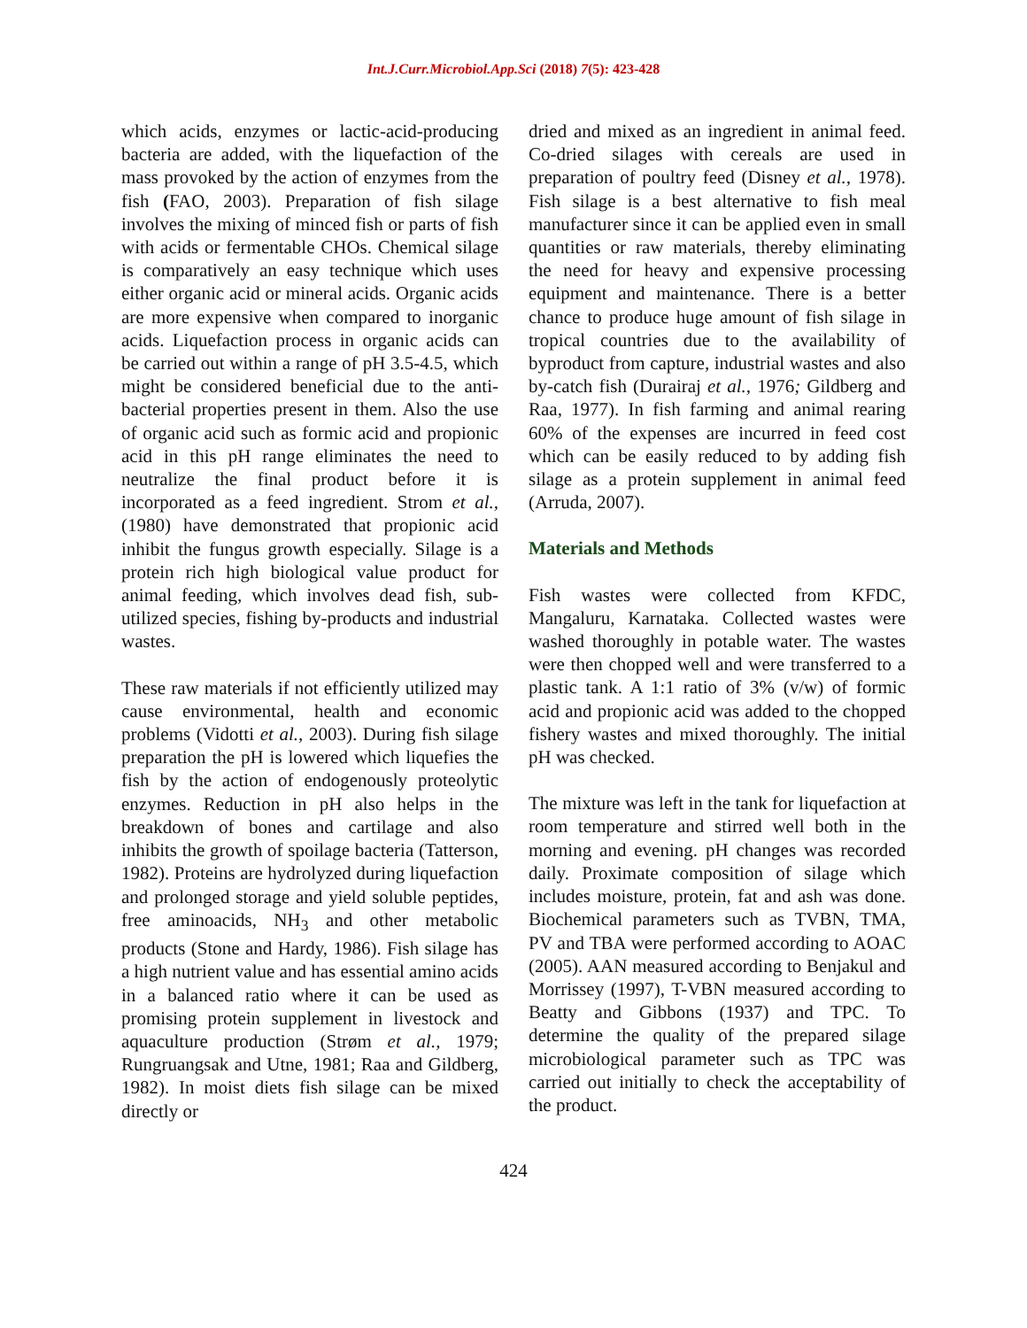Int.J.Curr.Microbiol.App.Sci (2018) 7(5): 423-428
which acids, enzymes or lactic-acid-producing bacteria are added, with the liquefaction of the mass provoked by the action of enzymes from the fish (FAO, 2003). Preparation of fish silage involves the mixing of minced fish or parts of fish with acids or fermentable CHOs. Chemical silage is comparatively an easy technique which uses either organic acid or mineral acids. Organic acids are more expensive when compared to inorganic acids. Liquefaction process in organic acids can be carried out within a range of pH 3.5-4.5, which might be considered beneficial due to the anti-bacterial properties present in them. Also the use of organic acid such as formic acid and propionic acid in this pH range eliminates the need to neutralize the final product before it is incorporated as a feed ingredient. Strom et al., (1980) have demonstrated that propionic acid inhibit the fungus growth especially. Silage is a protein rich high biological value product for animal feeding, which involves dead fish, sub-utilized species, fishing by-products and industrial wastes.
These raw materials if not efficiently utilized may cause environmental, health and economic problems (Vidotti et al., 2003). During fish silage preparation the pH is lowered which liquefies the fish by the action of endogenously proteolytic enzymes. Reduction in pH also helps in the breakdown of bones and cartilage and also inhibits the growth of spoilage bacteria (Tatterson, 1982). Proteins are hydrolyzed during liquefaction and prolonged storage and yield soluble peptides, free aminoacids, NH<sub>3</sub> and other metabolic products (Stone and Hardy, 1986). Fish silage has a high nutrient value and has essential amino acids in a balanced ratio where it can be used as promising protein supplement in livestock and aquaculture production (Strøm et al., 1979; Rungruangsak and Utne, 1981; Raa and Gildberg, 1982). In moist diets fish silage can be mixed directly or
dried and mixed as an ingredient in animal feed. Co-dried silages with cereals are used in preparation of poultry feed (Disney et al., 1978). Fish silage is a best alternative to fish meal manufacturer since it can be applied even in small quantities or raw materials, thereby eliminating the need for heavy and expensive processing equipment and maintenance. There is a better chance to produce huge amount of fish silage in tropical countries due to the availability of byproduct from capture, industrial wastes and also by-catch fish (Durairaj et al., 1976; Gildberg and Raa, 1977). In fish farming and animal rearing 60% of the expenses are incurred in feed cost which can be easily reduced to by adding fish silage as a protein supplement in animal feed (Arruda, 2007).
Materials and Methods
Fish wastes were collected from KFDC, Mangaluru, Karnataka. Collected wastes were washed thoroughly in potable water. The wastes were then chopped well and were transferred to a plastic tank. A 1:1 ratio of 3% (v/w) of formic acid and propionic acid was added to the chopped fishery wastes and mixed thoroughly. The initial pH was checked.
The mixture was left in the tank for liquefaction at room temperature and stirred well both in the morning and evening. pH changes was recorded daily. Proximate composition of silage which includes moisture, protein, fat and ash was done. Biochemical parameters such as TVBN, TMA, PV and TBA were performed according to AOAC (2005). AAN measured according to Benjakul and Morrissey (1997), T-VBN measured according to Beatty and Gibbons (1937) and TPC. To determine the quality of the prepared silage microbiological parameter such as TPC was carried out initially to check the acceptability of the product.
424